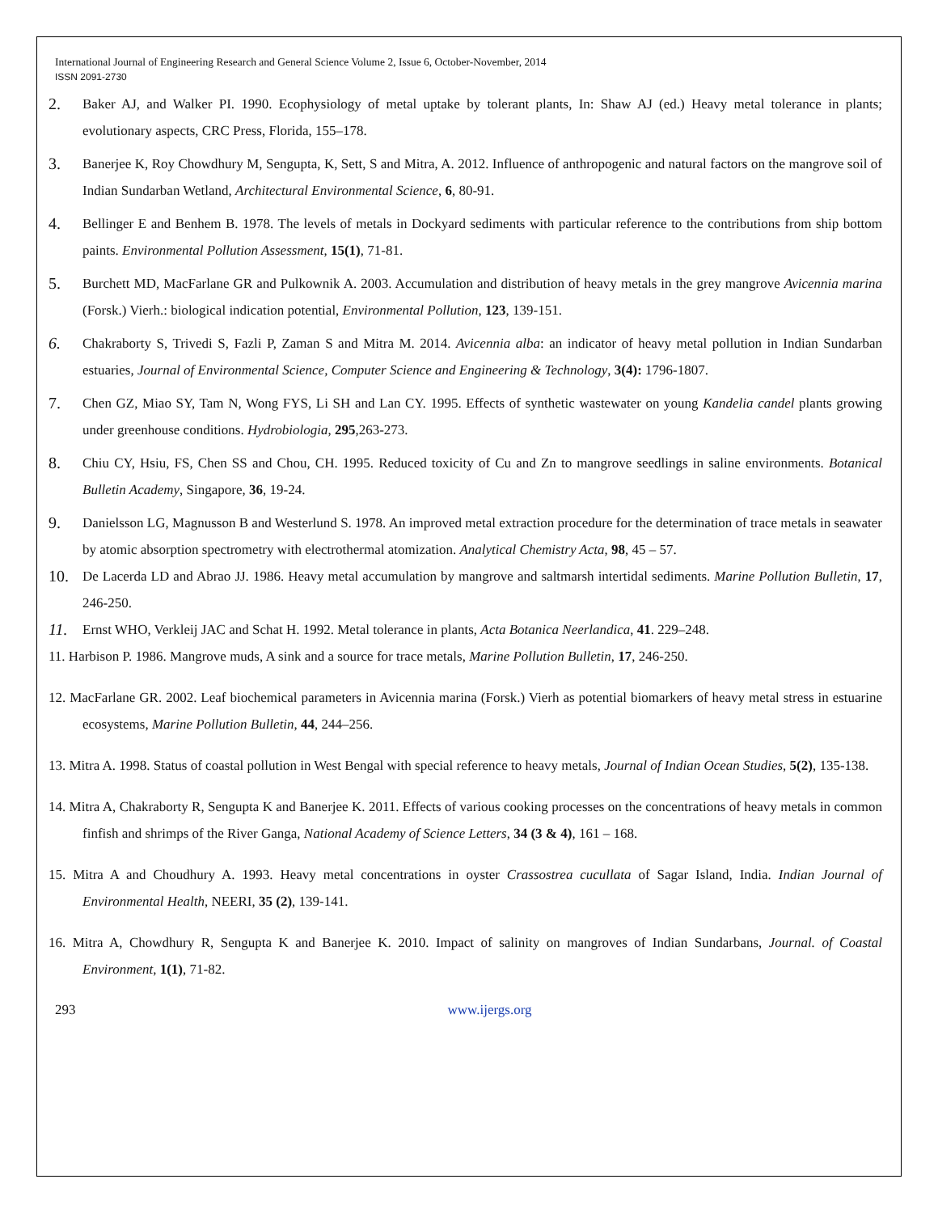International Journal of Engineering Research and General Science Volume 2, Issue 6, October-November, 2014
ISSN 2091-2730
2. Baker AJ, and Walker PI. 1990. Ecophysiology of metal uptake by tolerant plants, In: Shaw AJ (ed.) Heavy metal tolerance in plants; evolutionary aspects, CRC Press, Florida, 155–178.
3. Banerjee K, Roy Chowdhury M, Sengupta, K, Sett, S and Mitra, A. 2012. Influence of anthropogenic and natural factors on the mangrove soil of Indian Sundarban Wetland, Architectural Environmental Science, 6, 80-91.
4. Bellinger E and Benhem B. 1978. The levels of metals in Dockyard sediments with particular reference to the contributions from ship bottom paints. Environmental Pollution Assessment, 15(1), 71-81.
5. Burchett MD, MacFarlane GR and Pulkownik A. 2003. Accumulation and distribution of heavy metals in the grey mangrove Avicennia marina (Forsk.) Vierh.: biological indication potential, Environmental Pollution, 123, 139-151.
6. Chakraborty S, Trivedi S, Fazli P, Zaman S and Mitra M. 2014. Avicennia alba: an indicator of heavy metal pollution in Indian Sundarban estuaries, Journal of Environmental Science, Computer Science and Engineering & Technology, 3(4): 1796-1807.
7. Chen GZ, Miao SY, Tam N, Wong FYS, Li SH and Lan CY. 1995. Effects of synthetic wastewater on young Kandelia candel plants growing under greenhouse conditions. Hydrobiologia, 295,263-273.
8. Chiu CY, Hsiu, FS, Chen SS and Chou, CH. 1995. Reduced toxicity of Cu and Zn to mangrove seedlings in saline environments. Botanical Bulletin Academy, Singapore, 36, 19-24.
9. Danielsson LG, Magnusson B and Westerlund S. 1978. An improved metal extraction procedure for the determination of trace metals in seawater by atomic absorption spectrometry with electrothermal atomization. Analytical Chemistry Acta, 98, 45 – 57.
10. De Lacerda LD and Abrao JJ. 1986. Heavy metal accumulation by mangrove and saltmarsh intertidal sediments. Marine Pollution Bulletin, 17, 246-250.
11. Ernst WHO, Verkleij JAC and Schat H. 1992. Metal tolerance in plants, Acta Botanica Neerlandica, 41. 229–248.
11. Harbison P. 1986. Mangrove muds, A sink and a source for trace metals, Marine Pollution Bulletin, 17, 246-250.
12. MacFarlane GR. 2002. Leaf biochemical parameters in Avicennia marina (Forsk.) Vierh as potential biomarkers of heavy metal stress in estuarine ecosystems, Marine Pollution Bulletin, 44, 244–256.
13. Mitra A. 1998. Status of coastal pollution in West Bengal with special reference to heavy metals, Journal of Indian Ocean Studies, 5(2), 135-138.
14. Mitra A, Chakraborty R, Sengupta K and Banerjee K. 2011. Effects of various cooking processes on the concentrations of heavy metals in common finfish and shrimps of the River Ganga, National Academy of Science Letters, 34 (3 & 4), 161 – 168.
15. Mitra A and Choudhury A. 1993. Heavy metal concentrations in oyster Crassostrea cucullata of Sagar Island, India. Indian Journal of Environmental Health, NEERI, 35 (2), 139-141.
16. Mitra A, Chowdhury R, Sengupta K and Banerjee K. 2010. Impact of salinity on mangroves of Indian Sundarbans, Journal. of Coastal Environment, 1(1), 71-82.
293 www.ijergs.org